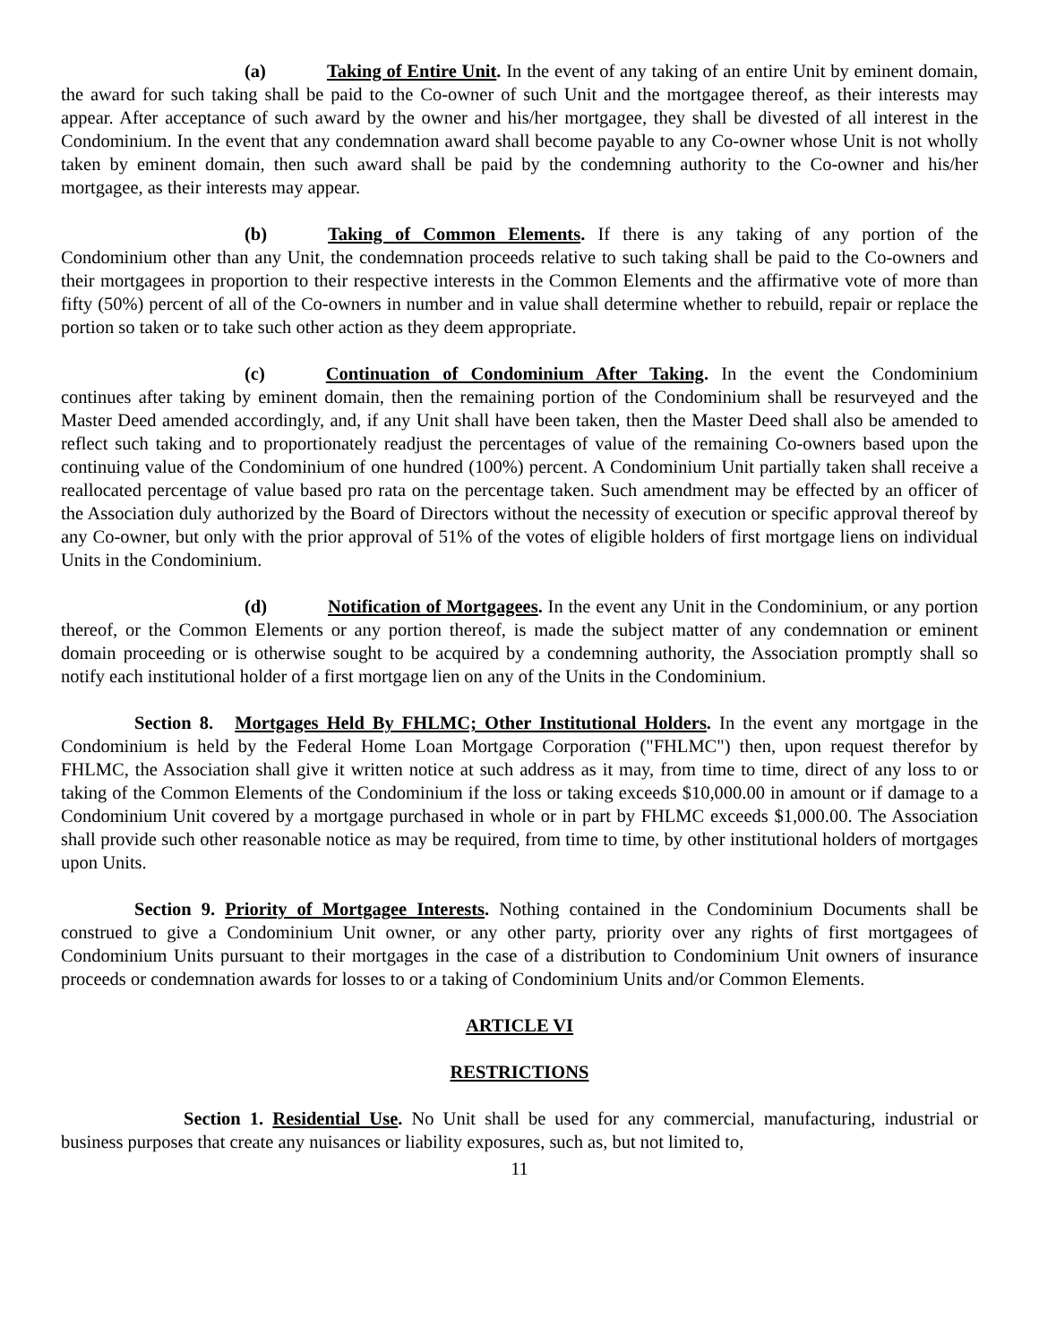(a) Taking of Entire Unit. In the event of any taking of an entire Unit by eminent domain, the award for such taking shall be paid to the Co-owner of such Unit and the mortgagee thereof, as their interests may appear. After acceptance of such award by the owner and his/her mortgagee, they shall be divested of all interest in the Condominium. In the event that any condemnation award shall become payable to any Co-owner whose Unit is not wholly taken by eminent domain, then such award shall be paid by the condemning authority to the Co-owner and his/her mortgagee, as their interests may appear.
(b) Taking of Common Elements. If there is any taking of any portion of the Condominium other than any Unit, the condemnation proceeds relative to such taking shall be paid to the Co-owners and their mortgagees in proportion to their respective interests in the Common Elements and the affirmative vote of more than fifty (50%) percent of all of the Co-owners in number and in value shall determine whether to rebuild, repair or replace the portion so taken or to take such other action as they deem appropriate.
(c) Continuation of Condominium After Taking. In the event the Condominium continues after taking by eminent domain, then the remaining portion of the Condominium shall be resurveyed and the Master Deed amended accordingly, and, if any Unit shall have been taken, then the Master Deed shall also be amended to reflect such taking and to proportionately readjust the percentages of value of the remaining Co-owners based upon the continuing value of the Condominium of one hundred (100%) percent. A Condominium Unit partially taken shall receive a reallocated percentage of value based pro rata on the percentage taken. Such amendment may be effected by an officer of the Association duly authorized by the Board of Directors without the necessity of execution or specific approval thereof by any Co-owner, but only with the prior approval of 51% of the votes of eligible holders of first mortgage liens on individual Units in the Condominium.
(d) Notification of Mortgagees. In the event any Unit in the Condominium, or any portion thereof, or the Common Elements or any portion thereof, is made the subject matter of any condemnation or eminent domain proceeding or is otherwise sought to be acquired by a condemning authority, the Association promptly shall so notify each institutional holder of a first mortgage lien on any of the Units in the Condominium.
Section 8. Mortgages Held By FHLMC; Other Institutional Holders. In the event any mortgage in the Condominium is held by the Federal Home Loan Mortgage Corporation ("FHLMC") then, upon request therefor by FHLMC, the Association shall give it written notice at such address as it may, from time to time, direct of any loss to or taking of the Common Elements of the Condominium if the loss or taking exceeds $10,000.00 in amount or if damage to a Condominium Unit covered by a mortgage purchased in whole or in part by FHLMC exceeds $1,000.00. The Association shall provide such other reasonable notice as may be required, from time to time, by other institutional holders of mortgages upon Units.
Section 9. Priority of Mortgagee Interests. Nothing contained in the Condominium Documents shall be construed to give a Condominium Unit owner, or any other party, priority over any rights of first mortgagees of Condominium Units pursuant to their mortgages in the case of a distribution to Condominium Unit owners of insurance proceeds or condemnation awards for losses to or a taking of Condominium Units and/or Common Elements.
ARTICLE VI
RESTRICTIONS
Section 1. Residential Use. No Unit shall be used for any commercial, manufacturing, industrial or business purposes that create any nuisances or liability exposures, such as, but not limited to,
11